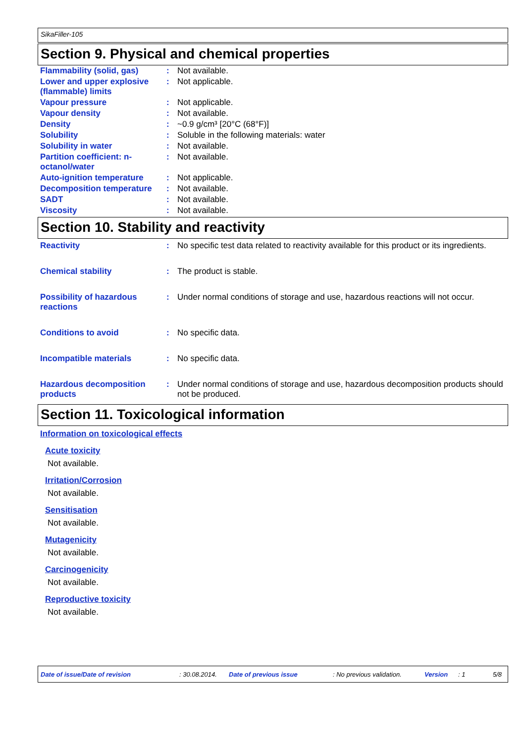SikaFiller-105
Section 9. Physical and chemical properties
| Flammability (solid, gas) | : | Not available. |
| Lower and upper explosive (flammable) limits | : | Not applicable. |
| Vapour pressure | : | Not applicable. |
| Vapour density | : | Not available. |
| Density | : | ~0.9 g/cm³ [20°C (68°F)] |
| Solubility | : | Soluble in the following materials: water |
| Solubility in water | : | Not available. |
| Partition coefficient: n-octanol/water | : | Not available. |
| Auto-ignition temperature | : | Not applicable. |
| Decomposition temperature | : | Not available. |
| SADT | : | Not available. |
| Viscosity | : | Not available. |
Section 10. Stability and reactivity
| Reactivity | : | No specific test data related to reactivity available for this product or its ingredients. |
| Chemical stability | : | The product is stable. |
| Possibility of hazardous reactions | : | Under normal conditions of storage and use, hazardous reactions will not occur. |
| Conditions to avoid | : | No specific data. |
| Incompatible materials | : | No specific data. |
| Hazardous decomposition products | : | Under normal conditions of storage and use, hazardous decomposition products should not be produced. |
Section 11. Toxicological information
Information on toxicological effects
Acute toxicity
Not available.
Irritation/Corrosion
Not available.
Sensitisation
Not available.
Mutagenicity
Not available.
Carcinogenicity
Not available.
Reproductive toxicity
Not available.
Date of issue/Date of revision: 30.08.2014. Date of previous issue: No previous validation. Version: 1 5/8